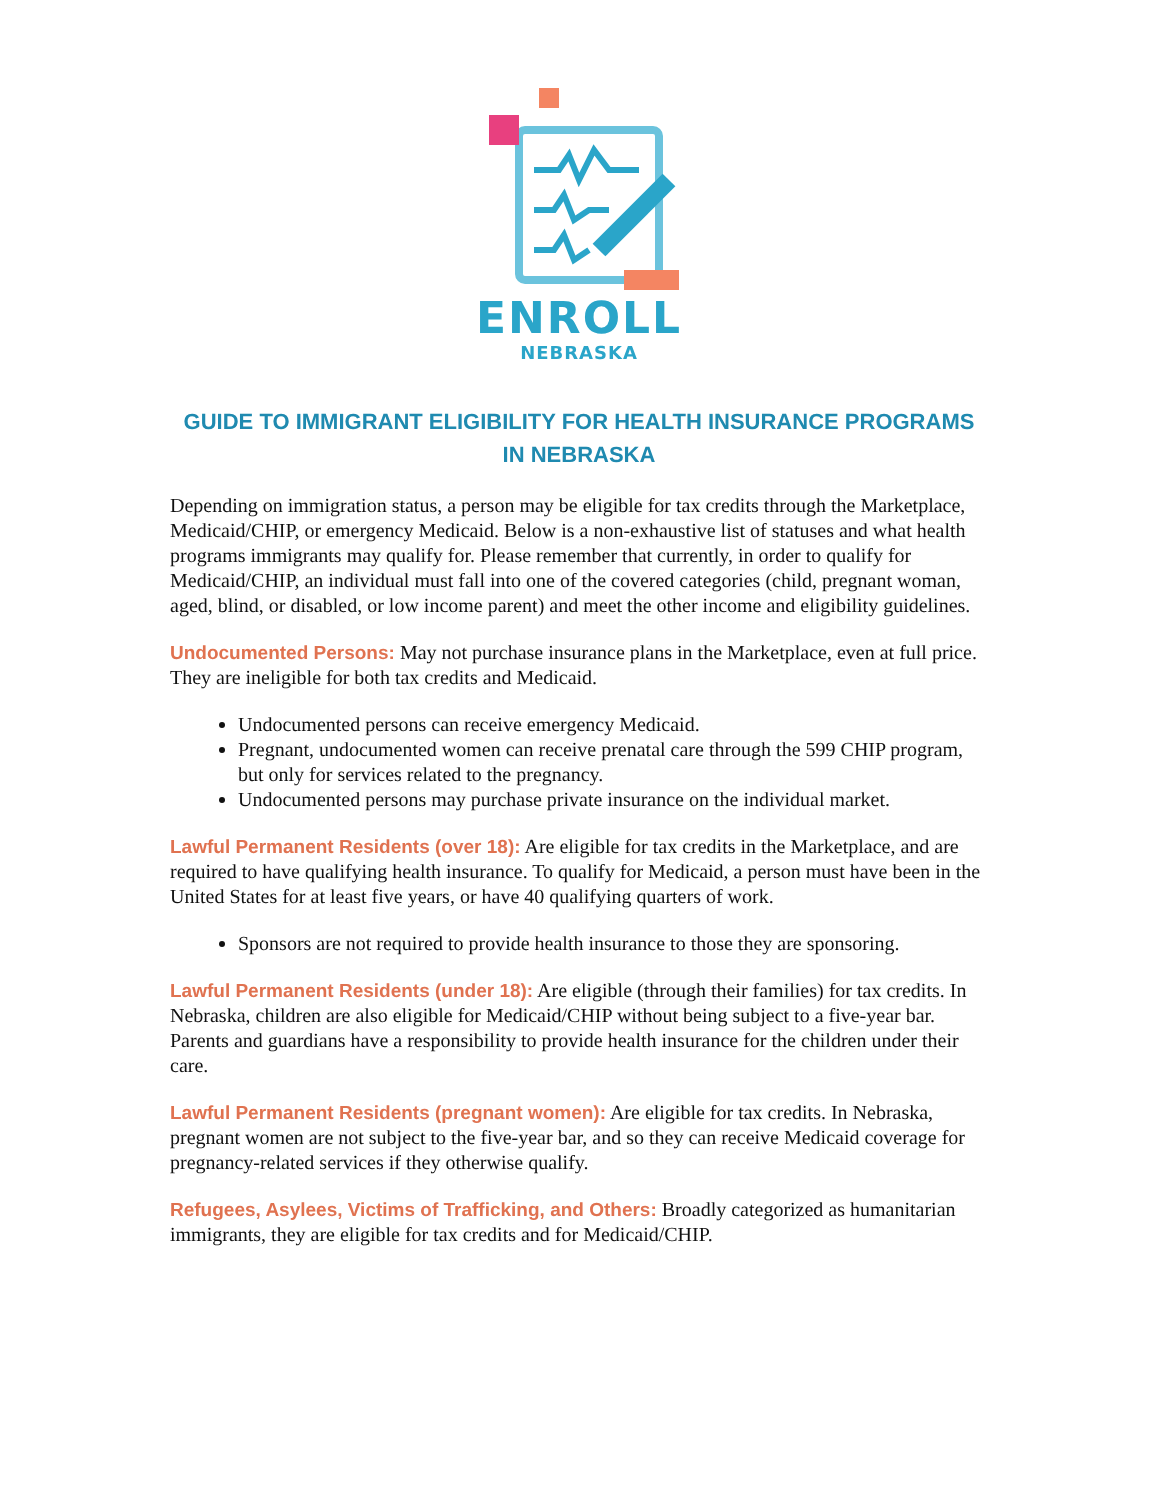ENROLL
NEBRASKA
GUIDE TO IMMIGRANT ELIGIBILITY FOR HEALTH INSURANCE PROGRAMS IN NEBRASKA
Depending on immigration status, a person may be eligible for tax credits through the Marketplace, Medicaid/CHIP, or emergency Medicaid. Below is a non-exhaustive list of statuses and what health programs immigrants may qualify for. Please remember that currently, in order to qualify for Medicaid/CHIP, an individual must fall into one of the covered categories (child, pregnant woman, aged, blind, or disabled, or low income parent) and meet the other income and eligibility guidelines.
Undocumented Persons: May not purchase insurance plans in the Marketplace, even at full price. They are ineligible for both tax credits and Medicaid.
Undocumented persons can receive emergency Medicaid.
Pregnant, undocumented women can receive prenatal care through the 599 CHIP program, but only for services related to the pregnancy.
Undocumented persons may purchase private insurance on the individual market.
Lawful Permanent Residents (over 18): Are eligible for tax credits in the Marketplace, and are required to have qualifying health insurance. To qualify for Medicaid, a person must have been in the United States for at least five years, or have 40 qualifying quarters of work.
Sponsors are not required to provide health insurance to those they are sponsoring.
Lawful Permanent Residents (under 18): Are eligible (through their families) for tax credits. In Nebraska, children are also eligible for Medicaid/CHIP without being subject to a five-year bar. Parents and guardians have a responsibility to provide health insurance for the children under their care.
Lawful Permanent Residents (pregnant women): Are eligible for tax credits. In Nebraska, pregnant women are not subject to the five-year bar, and so they can receive Medicaid coverage for pregnancy-related services if they otherwise qualify.
Refugees, Asylees, Victims of Trafficking, and Others: Broadly categorized as humanitarian immigrants, they are eligible for tax credits and for Medicaid/CHIP.